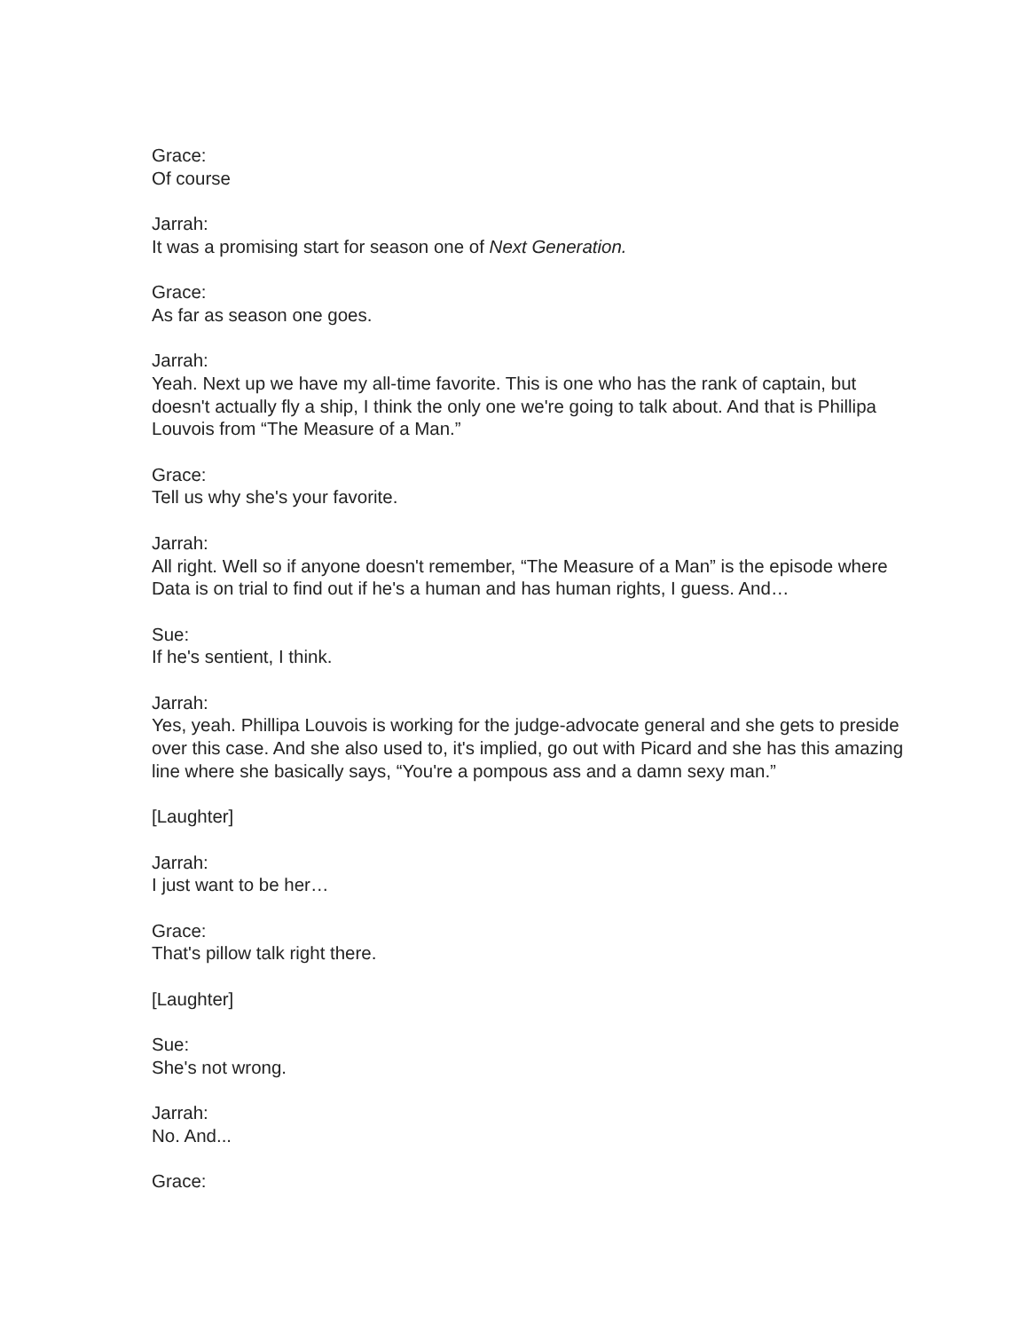Grace:
Of course
Jarrah:
It was a promising start for season one of Next Generation.
Grace:
As far as season one goes.
Jarrah:
Yeah. Next up we have my all-time favorite. This is one who has the rank of captain, but doesn't actually fly a ship, I think the only one we're going to talk about. And that is Phillipa Louvois from “The Measure of a Man.”
Grace:
Tell us why she's your favorite.
Jarrah:
All right. Well so if anyone doesn't remember, “The Measure of a Man” is the episode where Data is on trial to find out if he's a human and has human rights, I guess. And…
Sue:
If he's sentient, I think.
Jarrah:
Yes, yeah. Phillipa Louvois is working for the judge-advocate general and she gets to preside over this case. And she also used to, it's implied, go out with Picard and she has this amazing line where she basically says, “You're a pompous ass and a damn sexy man.”
[Laughter]
Jarrah:
I just want to be her…
Grace:
That's pillow talk right there.
[Laughter]
Sue:
She's not wrong.
Jarrah:
No. And...
Grace: